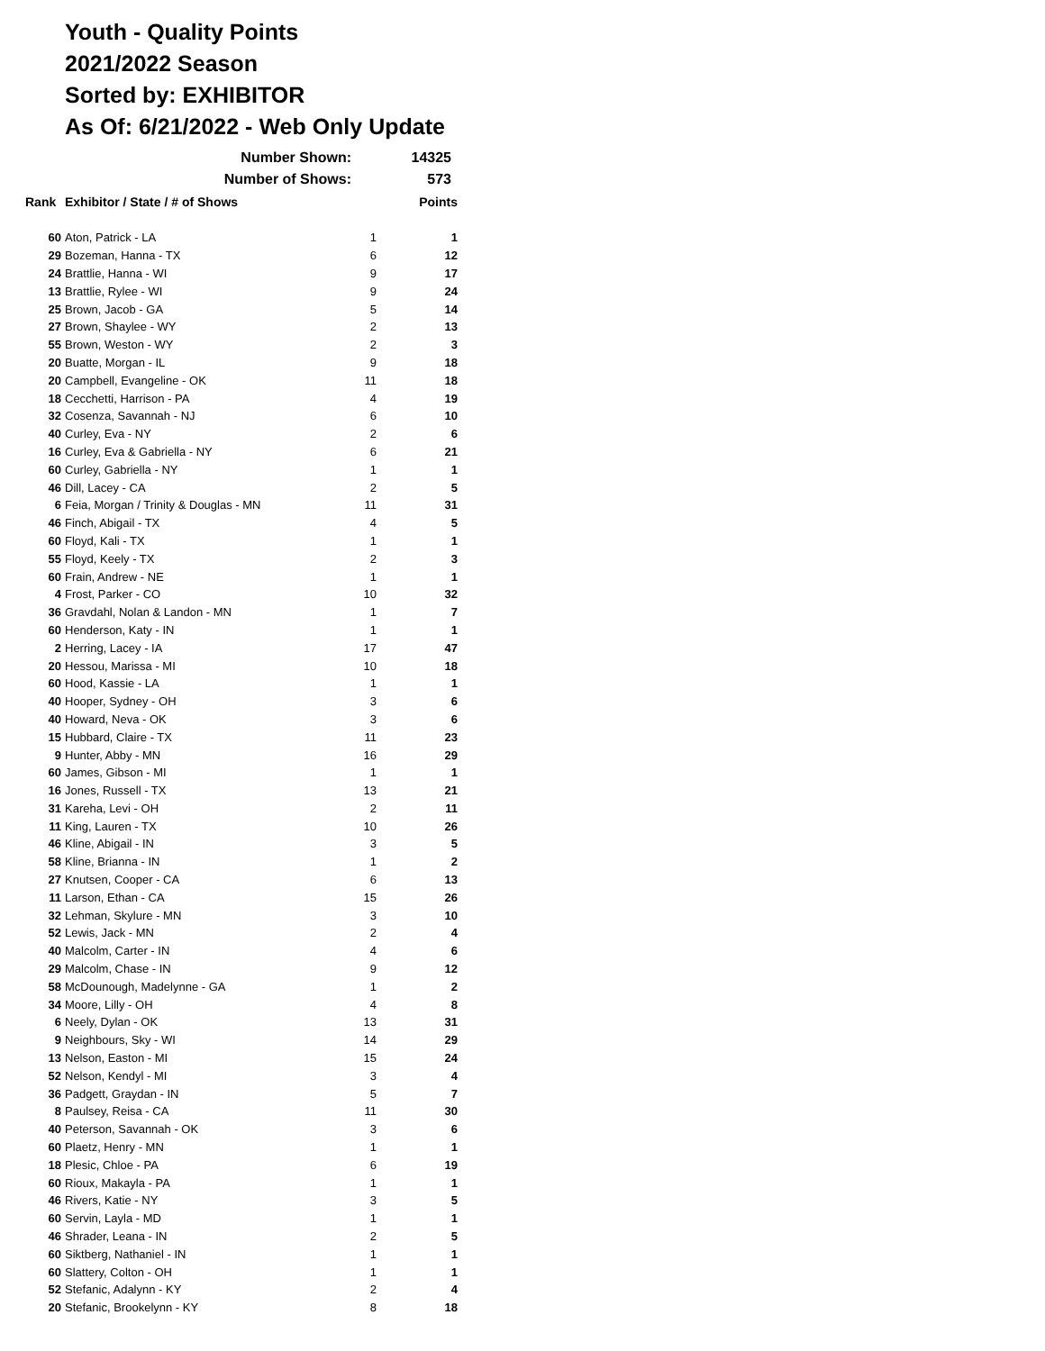Youth - Quality Points
2021/2022 Season
Sorted by: EXHIBITOR
As Of: 6/21/2022 - Web Only Update
| Number Shown: | 14325 |
| Number of Shows: | 573 |
| Rank | Exhibitor / State / # of Shows | | Points |
| --- | --- | --- | --- |
| 60 | Aton, Patrick - LA | 1 | 1 |
| 29 | Bozeman, Hanna - TX | 6 | 12 |
| 24 | Brattlie, Hanna - WI | 9 | 17 |
| 13 | Brattlie, Rylee - WI | 9 | 24 |
| 25 | Brown, Jacob - GA | 5 | 14 |
| 27 | Brown, Shaylee - WY | 2 | 13 |
| 55 | Brown, Weston - WY | 2 | 3 |
| 20 | Buatte, Morgan - IL | 9 | 18 |
| 20 | Campbell, Evangeline - OK | 11 | 18 |
| 18 | Cecchetti, Harrison - PA | 4 | 19 |
| 32 | Cosenza, Savannah - NJ | 6 | 10 |
| 40 | Curley, Eva - NY | 2 | 6 |
| 16 | Curley, Eva & Gabriella - NY | 6 | 21 |
| 60 | Curley, Gabriella - NY | 1 | 1 |
| 46 | Dill, Lacey - CA | 2 | 5 |
| 6 | Feia, Morgan / Trinity & Douglas - MN | 11 | 31 |
| 46 | Finch, Abigail - TX | 4 | 5 |
| 60 | Floyd, Kali - TX | 1 | 1 |
| 55 | Floyd, Keely - TX | 2 | 3 |
| 60 | Frain, Andrew - NE | 1 | 1 |
| 4 | Frost, Parker - CO | 10 | 32 |
| 36 | Gravdahl, Nolan & Landon - MN | 1 | 7 |
| 60 | Henderson, Katy - IN | 1 | 1 |
| 2 | Herring, Lacey - IA | 17 | 47 |
| 20 | Hessou, Marissa - MI | 10 | 18 |
| 60 | Hood, Kassie - LA | 1 | 1 |
| 40 | Hooper, Sydney - OH | 3 | 6 |
| 40 | Howard, Neva - OK | 3 | 6 |
| 15 | Hubbard, Claire - TX | 11 | 23 |
| 9 | Hunter, Abby - MN | 16 | 29 |
| 60 | James, Gibson - MI | 1 | 1 |
| 16 | Jones, Russell - TX | 13 | 21 |
| 31 | Kareha, Levi - OH | 2 | 11 |
| 11 | King, Lauren - TX | 10 | 26 |
| 46 | Kline, Abigail - IN | 3 | 5 |
| 58 | Kline, Brianna - IN | 1 | 2 |
| 27 | Knutsen, Cooper - CA | 6 | 13 |
| 11 | Larson, Ethan - CA | 15 | 26 |
| 32 | Lehman, Skylure - MN | 3 | 10 |
| 52 | Lewis, Jack - MN | 2 | 4 |
| 40 | Malcolm, Carter - IN | 4 | 6 |
| 29 | Malcolm, Chase - IN | 9 | 12 |
| 58 | McDounough, Madelynne - GA | 1 | 2 |
| 34 | Moore, Lilly - OH | 4 | 8 |
| 6 | Neely, Dylan - OK | 13 | 31 |
| 9 | Neighbours, Sky - WI | 14 | 29 |
| 13 | Nelson, Easton - MI | 15 | 24 |
| 52 | Nelson, Kendyl - MI | 3 | 4 |
| 36 | Padgett, Graydan - IN | 5 | 7 |
| 8 | Paulsey, Reisa - CA | 11 | 30 |
| 40 | Peterson, Savannah - OK | 3 | 6 |
| 60 | Plaetz, Henry - MN | 1 | 1 |
| 18 | Plesic, Chloe - PA | 6 | 19 |
| 60 | Rioux, Makayla - PA | 1 | 1 |
| 46 | Rivers, Katie - NY | 3 | 5 |
| 60 | Servin, Layla - MD | 1 | 1 |
| 46 | Shrader, Leana - IN | 2 | 5 |
| 60 | Siktberg, Nathaniel - IN | 1 | 1 |
| 60 | Slattery, Colton - OH | 1 | 1 |
| 52 | Stefanic, Adalynn - KY | 2 | 4 |
| 20 | Stefanic, Brookelynn - KY | 8 | 18 |